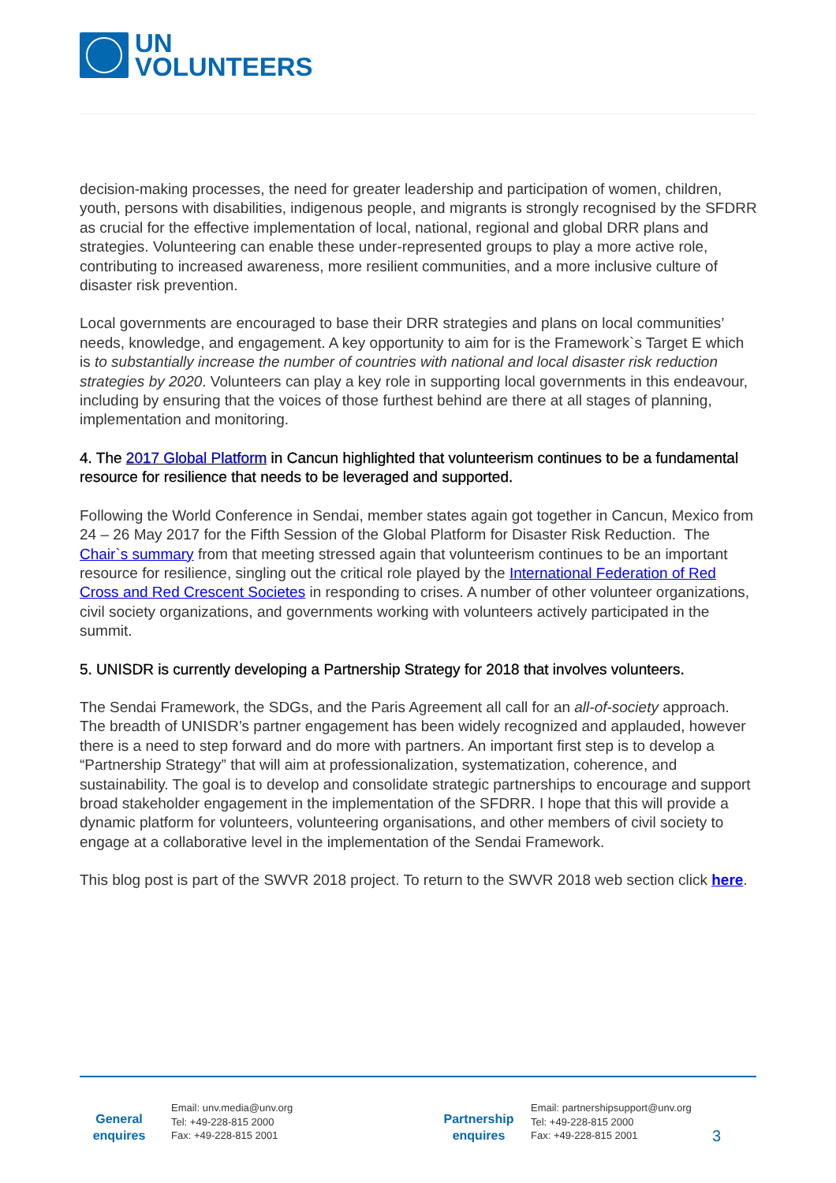UN
VOLUNTEERS
decision-making processes, the need for greater leadership and participation of women, children, youth, persons with disabilities, indigenous people, and migrants is strongly recognised by the SFDRR as crucial for the effective implementation of local, national, regional and global DRR plans and strategies. Volunteering can enable these under-represented groups to play a more active role, contributing to increased awareness, more resilient communities, and a more inclusive culture of disaster risk prevention.
Local governments are encouraged to base their DRR strategies and plans on local communities’ needs, knowledge, and engagement. A key opportunity to aim for is the Framework`s Target E which is to substantially increase the number of countries with national and local disaster risk reduction strategies by 2020. Volunteers can play a key role in supporting local governments in this endeavour, including by ensuring that the voices of those furthest behind are there at all stages of planning, implementation and monitoring.
4. The 2017 Global Platform in Cancun highlighted that volunteerism continues to be a fundamental resource for resilience that needs to be leveraged and supported.
Following the World Conference in Sendai, member states again got together in Cancun, Mexico from 24 – 26 May 2017 for the Fifth Session of the Global Platform for Disaster Risk Reduction. The Chair`s summary from that meeting stressed again that volunteerism continues to be an important resource for resilience, singling out the critical role played by the International Federation of Red Cross and Red Crescent Societes in responding to crises. A number of other volunteer organizations, civil society organizations, and governments working with volunteers actively participated in the summit.
5. UNISDR is currently developing a Partnership Strategy for 2018 that involves volunteers.
The Sendai Framework, the SDGs, and the Paris Agreement all call for an all-of-society approach. The breadth of UNISDR’s partner engagement has been widely recognized and applauded, however there is a need to step forward and do more with partners. An important first step is to develop a “Partnership Strategy” that will aim at professionalization, systematization, coherence, and sustainability. The goal is to develop and consolidate strategic partnerships to encourage and support broad stakeholder engagement in the implementation of the SFDRR. I hope that this will provide a dynamic platform for volunteers, volunteering organisations, and other members of civil society to engage at a collaborative level in the implementation of the Sendai Framework.
This blog post is part of the SWVR 2018 project. To return to the SWVR 2018 web section click here.
General
enquires
Email: unv.media@unv.org
Tel: +49-228-815 2000
Fax: +49-228-815 2001
Partnership
enquires
Email: partnershipsupport@unv.org
Tel: +49-228-815 2000
Fax: +49-228-815 2001
3